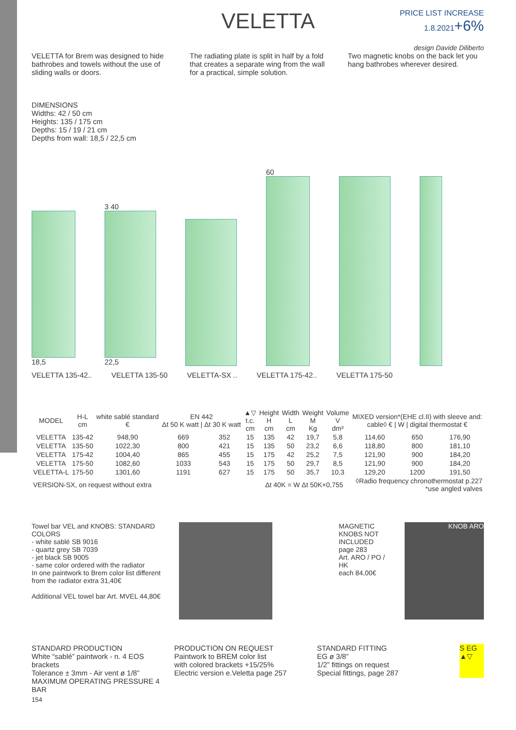VELETTA
PRICE LIST INCREASE
1.8.2021+6%
design Davide Diliberto
VELETTA for Brem was designed to hide bathrobes and towels without the use of sliding walls or doors.
The radiating plate is split in half by a fold that creates a separate wing from the wall for a practical, simple solution.
Two magnetic knobs on the back let you hang bathrobes wherever desired.
DIMENSIONS
Widths: 42 / 50 cm
Heights: 135 / 175 cm
Depths: 15 / 19 / 21 cm
Depths from wall: 18,5 / 22,5 cm
18,5
3 40
22,5
60
VELETTA 135-42.. VELETTA 135-50 VELETTA-SX .. VELETTA 175-42.. VELETTA 175-50
| MODEL | H-L cm | white sablé standard € | EN 442 Δt 50 K watt / Δt 30 K watt | | ▲▽ t.c. cm | Height H cm | Width L cm | Weight M Kg | Volume V dm³ | MIXED version*(EHE cl.II) with sleeve and: cable◊ € / W / digital thermostat € | | |
| --- | --- | --- | --- | --- | --- | --- | --- | --- | --- | --- | --- | --- |
| VELETTA | 135-42 | 948,90 | 669 | 352 | 15 | 135 | 42 | 19,7 | 5,8 | 114,60 | 650 | 176,90 |
| VELETTA | 135-50 | 1022,30 | 800 | 421 | 15 | 135 | 50 | 23,2 | 6,6 | 118,80 | 800 | 181,10 |
| VELETTA | 175-42 | 1004,40 | 865 | 455 | 15 | 175 | 42 | 25,2 | 7,5 | 121,90 | 900 | 184,20 |
| VELETTA | 175-50 | 1082,60 | 1033 | 543 | 15 | 175 | 50 | 29,7 | 8,5 | 121,90 | 900 | 184,20 |
| VELETTA-L | 175-50 | 1301,60 | 1191 | 627 | 15 | 175 | 50 | 35,7 | 10,3 | 129,20 | 1200 | 191,50 |
| VERSION-SX, on request without extra | | | | | | Δt 40K = W Δt 50K×0,755 | | | | ◊Radio frequency chronothermostat p.227 *use angled valves | | |
Towel bar VEL and KNOBS: STANDARD COLORS
- white sablé SB 9016
- quartz grey SB 7039
- jet black SB 9005
- same color ordered with the radiator
In one paintwork to Brem color list different from the radiator extra 31,40€
Additional VEL towel bar Art. MVEL 44,80€
MAGNETIC KNOBS NOT INCLUDED
page 283
Art. ARO / PO / HK
each 84,00€
KNOB ARO
STANDARD PRODUCTION
White “sablé” paintwork - n. 4 EOS brackets
Tolerance ± 3mm - Air vent ø 1/8”
MAXIMUM OPERATING PRESSURE 4 BAR
PRODUCTION ON REQUEST
Paintwork to BREM color list
with colored brackets +15/25%
Electric version e.Veletta page 257
STANDARD FITTING
EG ø 3/8”
1/2” fittings on request
Special fittings, page 287
S EG ▲▽
154